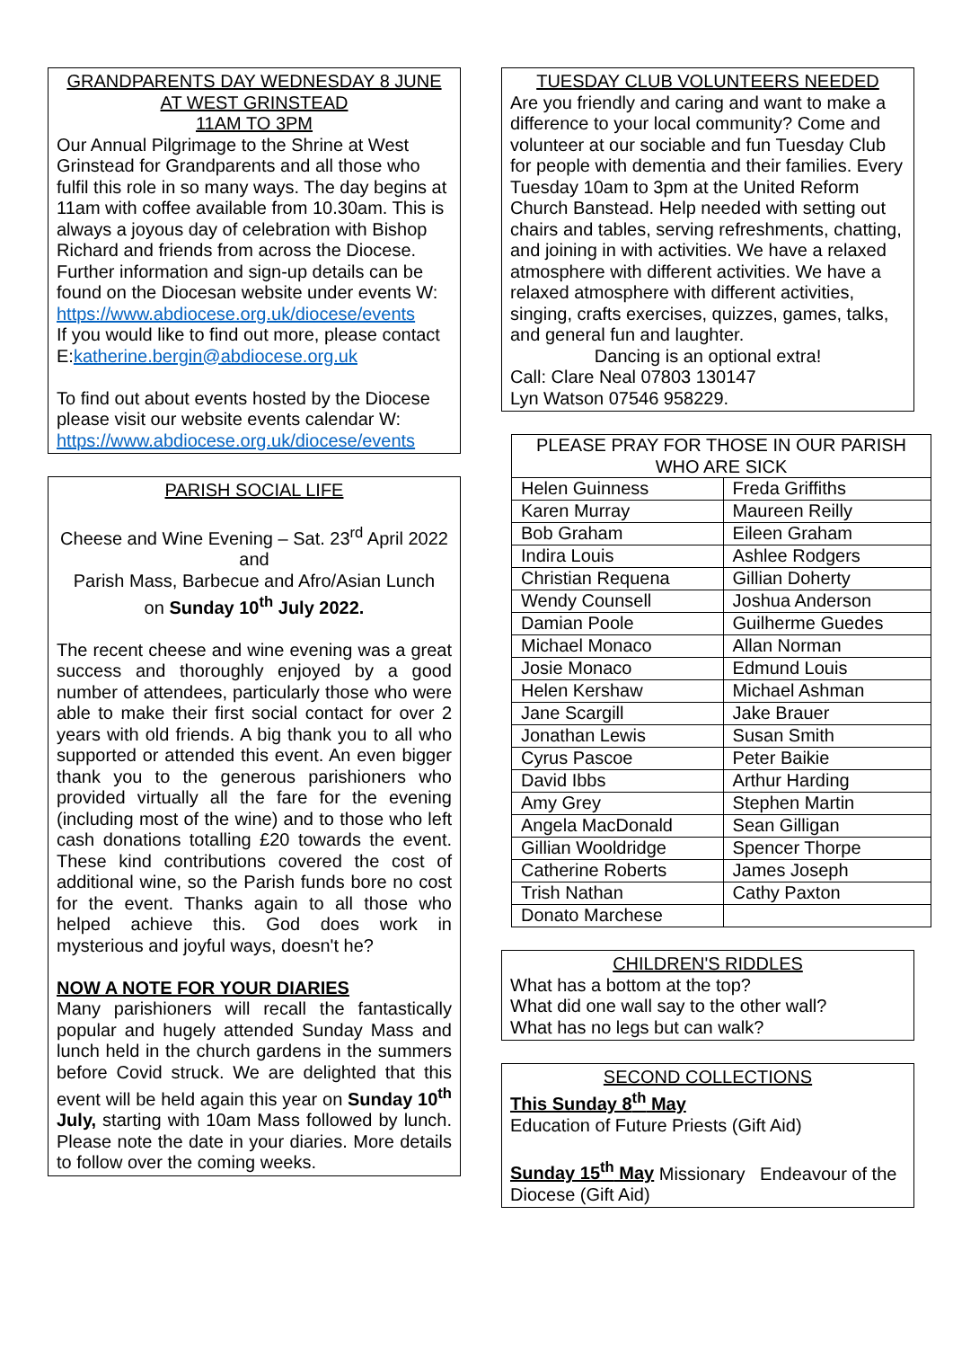GRANDPARENTS DAY WEDNESDAY 8 JUNE
AT WEST GRINSTEAD
11AM TO 3PM
Our Annual Pilgrimage to the Shrine at West Grinstead for Grandparents and all those who fulfil this role in so many ways. The day begins at 11am with coffee available from 10.30am. This is always a joyous day of celebration with Bishop Richard and friends from across the Diocese. Further information and sign-up details can be found on the Diocesan website under events W:
https://www.abdiocese.org.uk/diocese/events
If you would like to find out more, please contact E:katherine.bergin@abdiocese.org.uk
To find out about events hosted by the Diocese please visit our website events calendar W: https://www.abdiocese.org.uk/diocese/events
PARISH SOCIAL LIFE
Cheese and Wine Evening – Sat. 23<sup>rd</sup> April 2022
and
Parish Mass, Barbecue and Afro/Asian Lunch
on Sunday 10<sup>th</sup> July 2022.
The recent cheese and wine evening was a great success and thoroughly enjoyed by a good number of attendees, particularly those who were able to make their first social contact for over 2 years with old friends. A big thank you to all who supported or attended this event. An even bigger thank you to the generous parishioners who provided virtually all the fare for the evening (including most of the wine) and to those who left cash donations totalling £20 towards the event. These kind contributions covered the cost of additional wine, so the Parish funds bore no cost for the event. Thanks again to all those who helped achieve this. God does work in mysterious and joyful ways, doesn't he?
NOW A NOTE FOR YOUR DIARIES
Many parishioners will recall the fantastically popular and hugely attended Sunday Mass and lunch held in the church gardens in the summers before Covid struck. We are delighted that this event will be held again this year on Sunday 10<sup>th</sup> July, starting with 10am Mass followed by lunch. Please note the date in your diaries. More details to follow over the coming weeks.
TUESDAY CLUB VOLUNTEERS NEEDED
Are you friendly and caring and want to make a difference to your local community? Come and volunteer at our sociable and fun Tuesday Club for people with dementia and their families. Every Tuesday 10am to 3pm at the United Reform Church Banstead. Help needed with setting out chairs and tables, serving refreshments, chatting, and joining in with activities. We have a relaxed atmosphere with different activities. We have a relaxed atmosphere with different activities, singing, crafts exercises, quizzes, games, talks, and general fun and laughter.
Dancing is an optional extra!
Call: Clare Neal 07803 130147
Lyn Watson 07546 958229.
| PLEASE PRAY FOR THOSE IN OUR PARISH WHO ARE SICK | |
| --- | --- |
| Helen Guinness | Freda Griffiths |
| Karen Murray | Maureen Reilly |
| Bob Graham | Eileen Graham |
| Indira Louis | Ashlee Rodgers |
| Christian Requena | Gillian Doherty |
| Wendy Counsell | Joshua Anderson |
| Damian Poole | Guilherme Guedes |
| Michael Monaco | Allan Norman |
| Josie Monaco | Edmund Louis |
| Helen Kershaw | Michael Ashman |
| Jane Scargill | Jake Brauer |
| Jonathan Lewis | Susan Smith |
| Cyrus Pascoe | Peter Baikie |
| David Ibbs | Arthur Harding |
| Amy Grey | Stephen Martin |
| Angela MacDonald | Sean Gilligan |
| Gillian Wooldridge | Spencer Thorpe |
| Catherine Roberts | James Joseph |
| Trish Nathan | Cathy Paxton |
| Donato Marchese | |
CHILDREN'S RIDDLES
What has a bottom at the top?
What did one wall say to the other wall?
What has no legs but can walk?
SECOND COLLECTIONS
This Sunday 8<sup>th</sup> May
Education of Future Priests (Gift Aid)
Sunday 15<sup>th</sup> May Missionary Endeavour of the Diocese (Gift Aid)